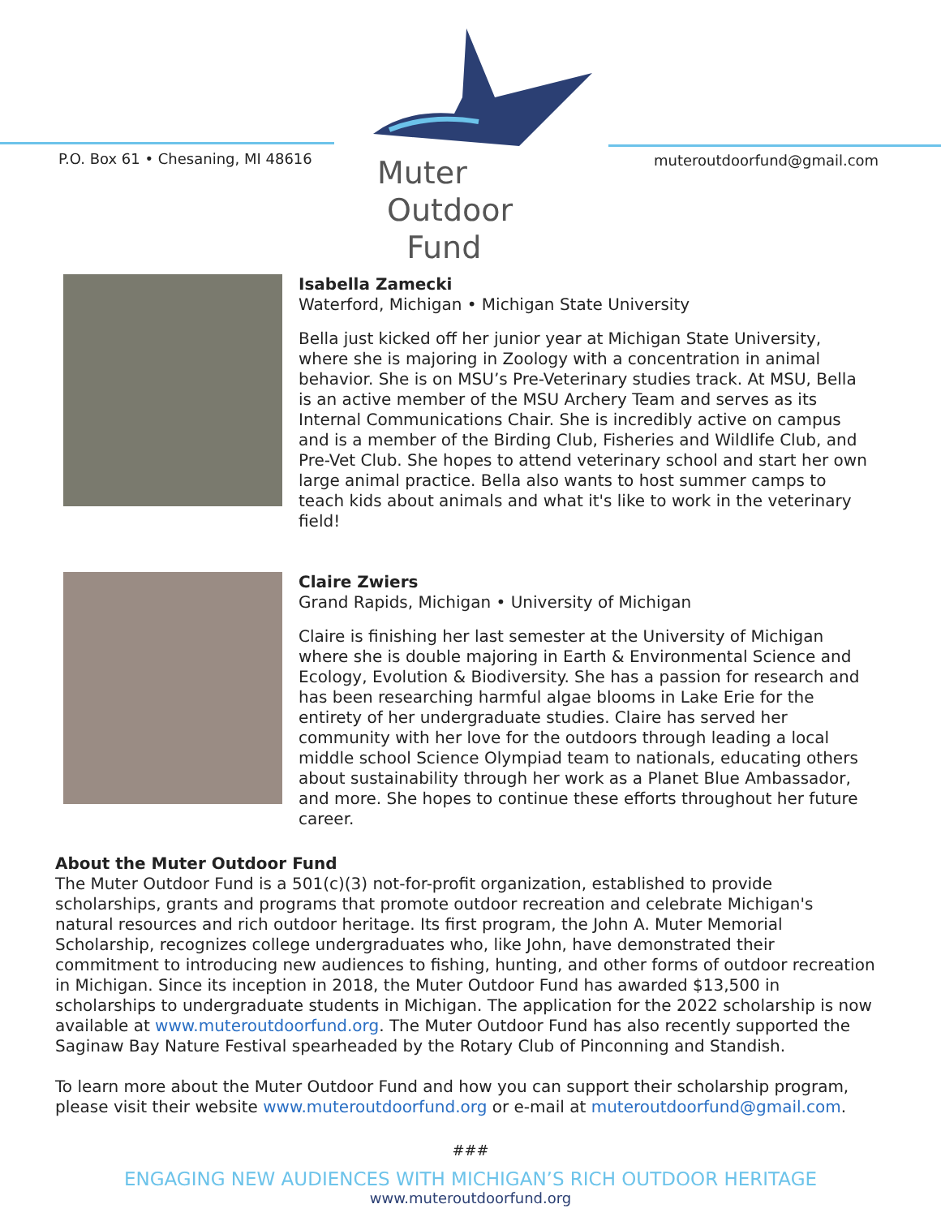P.O. Box 61 • Chesaning, MI 48616
Muter
Outdoor
Fund
muteroutdoorfund@gmail.com
Isabella Zamecki
Waterford, Michigan • Michigan State University
Bella just kicked off her junior year at Michigan State University, where she is majoring in Zoology with a concentration in animal behavior. She is on MSU’s Pre-Veterinary studies track. At MSU, Bella is an active member of the MSU Archery Team and serves as its Internal Communications Chair. She is incredibly active on campus and is a member of the Birding Club, Fisheries and Wildlife Club, and Pre-Vet Club. She hopes to attend veterinary school and start her own large animal practice. Bella also wants to host summer camps to teach kids about animals and what it's like to work in the veterinary field!
Claire Zwiers
Grand Rapids, Michigan • University of Michigan
Claire is finishing her last semester at the University of Michigan where she is double majoring in Earth & Environmental Science and Ecology, Evolution & Biodiversity. She has a passion for research and has been researching harmful algae blooms in Lake Erie for the entirety of her undergraduate studies. Claire has served her community with her love for the outdoors through leading a local middle school Science Olympiad team to nationals, educating others about sustainability through her work as a Planet Blue Ambassador, and more. She hopes to continue these efforts throughout her future career.
About the Muter Outdoor Fund
The Muter Outdoor Fund is a 501(c)(3) not-for-profit organization, established to provide scholarships, grants and programs that promote outdoor recreation and celebrate Michigan's natural resources and rich outdoor heritage. Its first program, the John A. Muter Memorial Scholarship, recognizes college undergraduates who, like John, have demonstrated their commitment to introducing new audiences to fishing, hunting, and other forms of outdoor recreation in Michigan. Since its inception in 2018, the Muter Outdoor Fund has awarded $13,500 in scholarships to undergraduate students in Michigan. The application for the 2022 scholarship is now available at www.muteroutdoorfund.org. The Muter Outdoor Fund has also recently supported the Saginaw Bay Nature Festival spearheaded by the Rotary Club of Pinconning and Standish.
To learn more about the Muter Outdoor Fund and how you can support their scholarship program, please visit their website www.muteroutdoorfund.org or e-mail at muteroutdoorfund@gmail.com.
###
ENGAGING NEW AUDIENCES WITH MICHIGAN’S RICH OUTDOOR HERITAGE
www.muteroutdoorfund.org